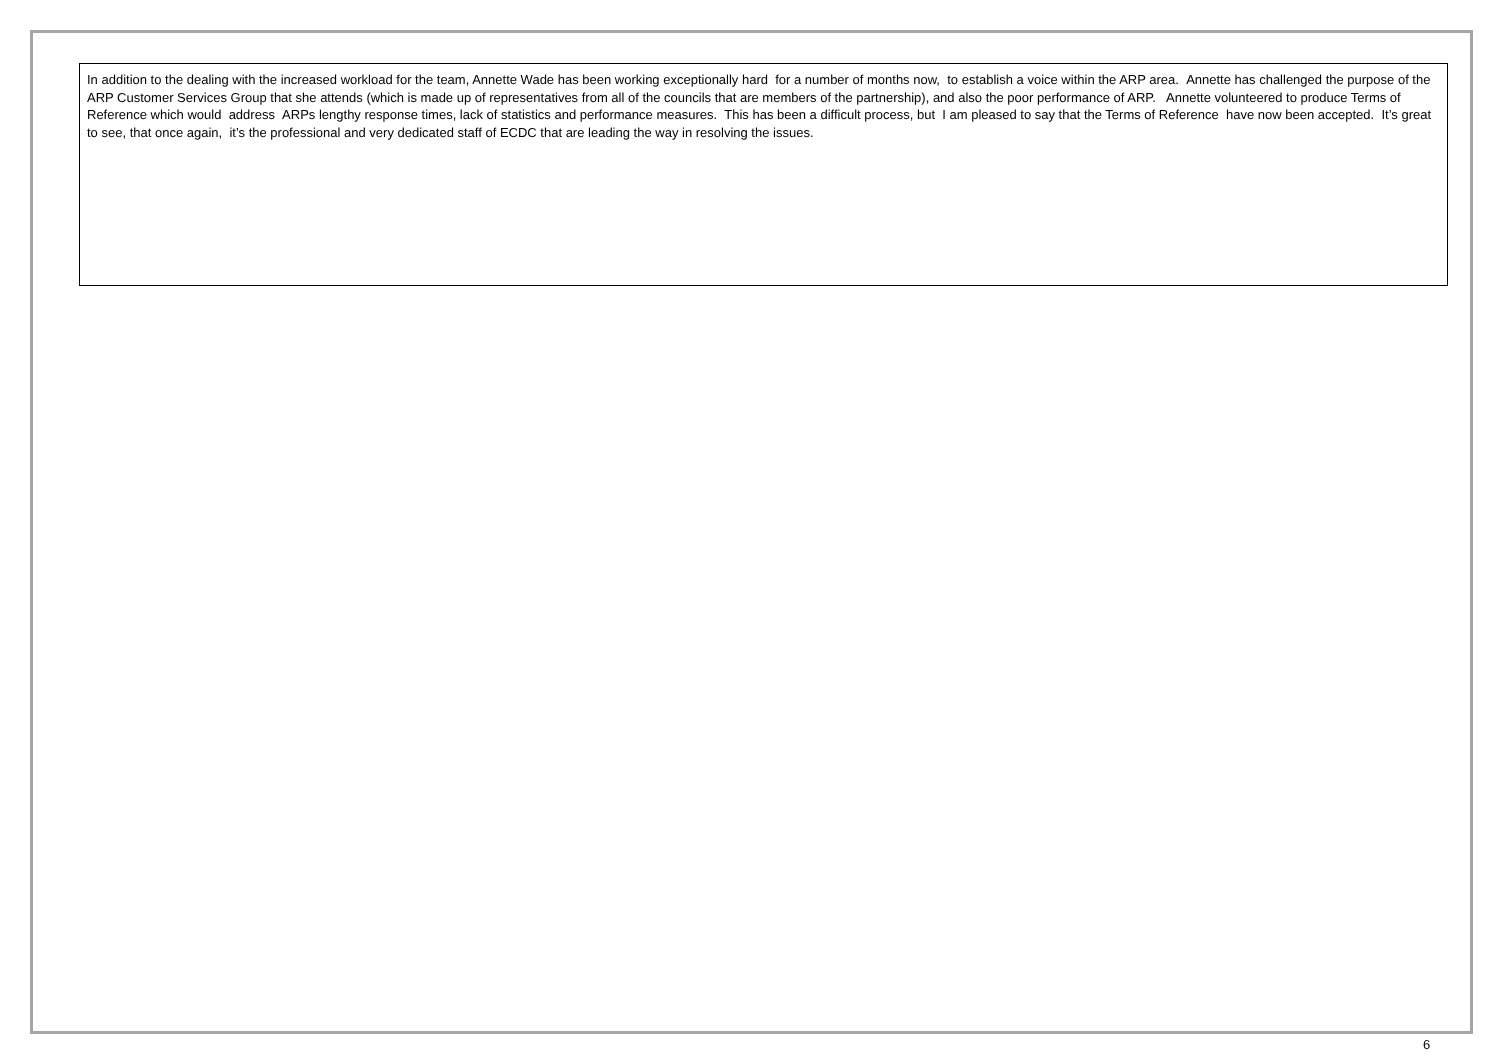In addition to the dealing with the increased workload for the team, Annette Wade has been working exceptionally hard for a number of months now, to establish a voice within the ARP area. Annette has challenged the purpose of the ARP Customer Services Group that she attends (which is made up of representatives from all of the councils that are members of the partnership), and also the poor performance of ARP. Annette volunteered to produce Terms of Reference which would address ARPs lengthy response times, lack of statistics and performance measures. This has been a difficult process, but I am pleased to say that the Terms of Reference have now been accepted. It’s great to see, that once again, it’s the professional and very dedicated staff of ECDC that are leading the way in resolving the issues.
6